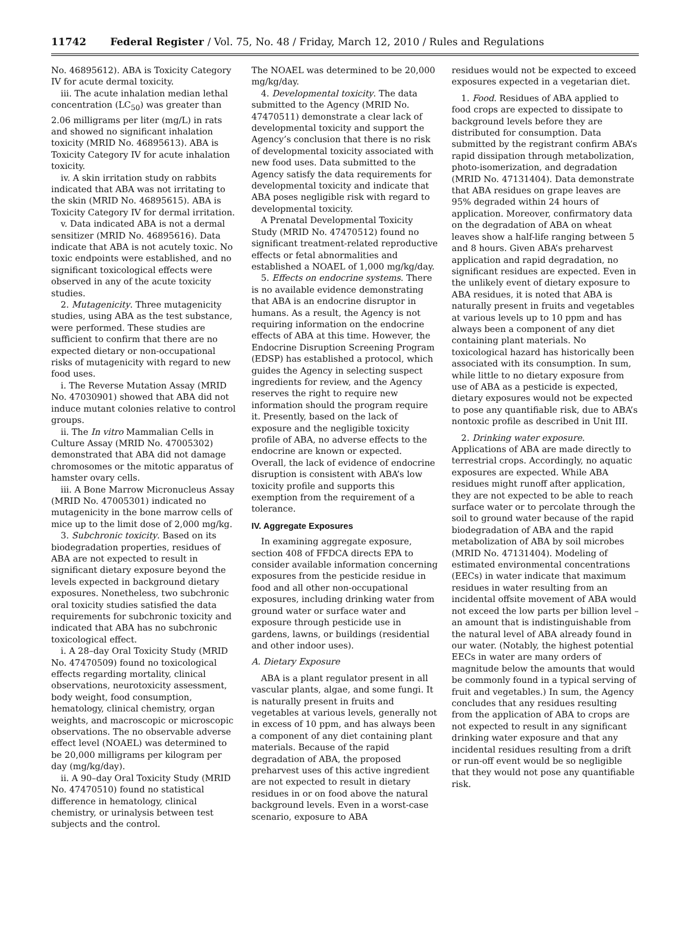11742 Federal Register / Vol. 75, No. 48 / Friday, March 12, 2010 / Rules and Regulations
No. 46895612). ABA is Toxicity Category IV for acute dermal toxicity.
iii. The acute inhalation median lethal concentration (LC<sub>50</sub>) was greater than 2.06 milligrams per liter (mg/L) in rats and showed no significant inhalation toxicity (MRID No. 46895613). ABA is Toxicity Category IV for acute inhalation toxicity.
iv. A skin irritation study on rabbits indicated that ABA was not irritating to the skin (MRID No. 46895615). ABA is Toxicity Category IV for dermal irritation.
v. Data indicated ABA is not a dermal sensitizer (MRID No. 46895616). Data indicate that ABA is not acutely toxic. No toxic endpoints were established, and no significant toxicological effects were observed in any of the acute toxicity studies.
2. Mutagenicity. Three mutagenicity studies, using ABA as the test substance, were performed. These studies are sufficient to confirm that there are no expected dietary or non-occupational risks of mutagenicity with regard to new food uses.
i. The Reverse Mutation Assay (MRID No. 47030901) showed that ABA did not induce mutant colonies relative to control groups.
ii. The In vitro Mammalian Cells in Culture Assay (MRID No. 47005302) demonstrated that ABA did not damage chromosomes or the mitotic apparatus of hamster ovary cells.
iii. A Bone Marrow Micronucleus Assay (MRID No. 47005301) indicated no mutagenicity in the bone marrow cells of mice up to the limit dose of 2,000 mg/kg.
3. Subchronic toxicity. Based on its biodegradation properties, residues of ABA are not expected to result in significant dietary exposure beyond the levels expected in background dietary exposures. Nonetheless, two subchronic oral toxicity studies satisfied the data requirements for subchronic toxicity and indicated that ABA has no subchronic toxicological effect.
i. A 28–day Oral Toxicity Study (MRID No. 47470509) found no toxicological effects regarding mortality, clinical observations, neurotoxicity assessment, body weight, food consumption, hematology, clinical chemistry, organ weights, and macroscopic or microscopic observations. The no observable adverse effect level (NOAEL) was determined to be 20,000 milligrams per kilogram per day (mg/kg/day).
ii. A 90–day Oral Toxicity Study (MRID No. 47470510) found no statistical difference in hematology, clinical chemistry, or urinalysis between test subjects and the control.
The NOAEL was determined to be 20,000 mg/kg/day.
4. Developmental toxicity. The data submitted to the Agency (MRID No. 47470511) demonstrate a clear lack of developmental toxicity and support the Agency’s conclusion that there is no risk of developmental toxicity associated with new food uses. Data submitted to the Agency satisfy the data requirements for developmental toxicity and indicate that ABA poses negligible risk with regard to developmental toxicity.
A Prenatal Developmental Toxicity Study (MRID No. 47470512) found no significant treatment-related reproductive effects or fetal abnormalities and established a NOAEL of 1,000 mg/kg/day.
5. Effects on endocrine systems. There is no available evidence demonstrating that ABA is an endocrine disruptor in humans. As a result, the Agency is not requiring information on the endocrine effects of ABA at this time. However, the Endocrine Disruption Screening Program (EDSP) has established a protocol, which guides the Agency in selecting suspect ingredients for review, and the Agency reserves the right to require new information should the program require it. Presently, based on the lack of exposure and the negligible toxicity profile of ABA, no adverse effects to the endocrine are known or expected. Overall, the lack of evidence of endocrine disruption is consistent with ABA’s low toxicity profile and supports this exemption from the requirement of a tolerance.
IV. Aggregate Exposures
In examining aggregate exposure, section 408 of FFDCA directs EPA to consider available information concerning exposures from the pesticide residue in food and all other non-occupational exposures, including drinking water from ground water or surface water and exposure through pesticide use in gardens, lawns, or buildings (residential and other indoor uses).
A. Dietary Exposure
ABA is a plant regulator present in all vascular plants, algae, and some fungi. It is naturally present in fruits and vegetables at various levels, generally not in excess of 10 ppm, and has always been a component of any diet containing plant materials. Because of the rapid degradation of ABA, the proposed preharvest uses of this active ingredient are not expected to result in dietary residues in or on food above the natural background levels. Even in a worst-case scenario, exposure to ABA
residues would not be expected to exceed exposures expected in a vegetarian diet.
1. Food. Residues of ABA applied to food crops are expected to dissipate to background levels before they are distributed for consumption. Data submitted by the registrant confirm ABA’s rapid dissipation through metabolization, photo-isomerization, and degradation (MRID No. 47131404). Data demonstrate that ABA residues on grape leaves are 95% degraded within 24 hours of application. Moreover, confirmatory data on the degradation of ABA on wheat leaves show a half-life ranging between 5 and 8 hours. Given ABA’s preharvest application and rapid degradation, no significant residues are expected. Even in the unlikely event of dietary exposure to ABA residues, it is noted that ABA is naturally present in fruits and vegetables at various levels up to 10 ppm and has always been a component of any diet containing plant materials. No toxicological hazard has historically been associated with its consumption. In sum, while little to no dietary exposure from use of ABA as a pesticide is expected, dietary exposures would not be expected to pose any quantifiable risk, due to ABA’s nontoxic profile as described in Unit III.
2. Drinking water exposure. Applications of ABA are made directly to terrestrial crops. Accordingly, no aquatic exposures are expected. While ABA residues might runoff after application, they are not expected to be able to reach surface water or to percolate through the soil to ground water because of the rapid biodegradation of ABA and the rapid metabolization of ABA by soil microbes (MRID No. 47131404). Modeling of estimated environmental concentrations (EECs) in water indicate that maximum residues in water resulting from an incidental offsite movement of ABA would not exceed the low parts per billion level – an amount that is indistinguishable from the natural level of ABA already found in our water. (Notably, the highest potential EECs in water are many orders of magnitude below the amounts that would be commonly found in a typical serving of fruit and vegetables.) In sum, the Agency concludes that any residues resulting from the application of ABA to crops are not expected to result in any significant drinking water exposure and that any incidental residues resulting from a drift or run-off event would be so negligible that they would not pose any quantifiable risk.